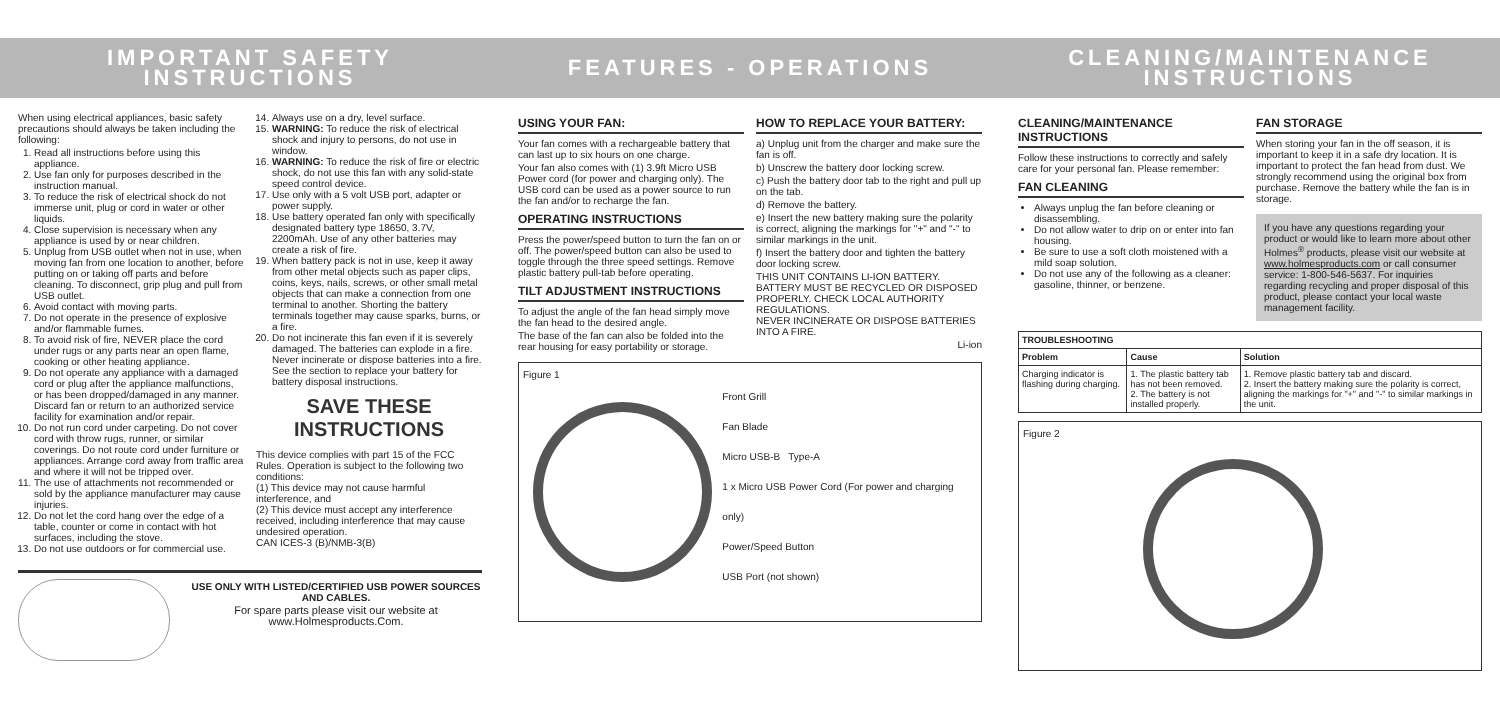IMPORTANT SAFETY INSTRUCTIONS
When using electrical appliances, basic safety precautions should always be taken including the following:
1. Read all instructions before using this appliance.
2. Use fan only for purposes described in the instruction manual.
3. To reduce the risk of electrical shock do not immerse unit, plug or cord in water or other liquids.
4. Close supervision is necessary when any appliance is used by or near children.
5. Unplug from USB outlet when not in use, when moving fan from one location to another, before putting on or taking off parts and before cleaning. To disconnect, grip plug and pull from USB outlet.
6. Avoid contact with moving parts.
7. Do not operate in the presence of explosive and/or flammable fumes.
8. To avoid risk of fire, NEVER place the cord under rugs or any parts near an open flame, cooking or other heating appliance.
9. Do not operate any appliance with a damaged cord or plug after the appliance malfunctions, or has been dropped/damaged in any manner. Discard fan or return to an authorized service facility for examination and/or repair.
10. Do not run cord under carpeting. Do not cover cord with throw rugs, runner, or similar coverings. Do not route cord under furniture or appliances. Arrange cord away from traffic area and where it will not be tripped over.
11. The use of attachments not recommended or sold by the appliance manufacturer may cause injuries.
12. Do not let the cord hang over the edge of a table, counter or come in contact with hot surfaces, including the stove.
13. Do not use outdoors or for commercial use.
14. Always use on a dry, level surface.
15. WARNING: To reduce the risk of electrical shock and injury to persons, do not use in window.
16. WARNING: To reduce the risk of fire or electric shock, do not use this fan with any solid-state speed control device.
17. Use only with a 5 volt USB port, adapter or power supply.
18. Use battery operated fan only with specifically designated battery type 18650, 3.7V, 2200mAh. Use of any other batteries may create a risk of fire.
19. When battery pack is not in use, keep it away from other metal objects such as paper clips, coins, keys, nails, screws, or other small metal objects that can make a connection from one terminal to another. Shorting the battery terminals together may cause sparks, burns, or a fire.
20. Do not incinerate this fan even if it is severely damaged. The batteries can explode in a fire. Never incinerate or dispose batteries into a fire. See the section to replace your battery for battery disposal instructions.
SAVE THESE
INSTRUCTIONS
This device complies with part 15 of the FCC Rules. Operation is subject to the following two conditions:
(1) This device may not cause harmful interference, and
(2) This device must accept any interference received, including interference that may cause undesired operation.
CAN ICES-3 (B)/NMB-3(B)
USE ONLY WITH LISTED/CERTIFIED USB POWER SOURCES AND CABLES.
For spare parts please visit our website at www.Holmesproducts.Com.
FEATURES - OPERATIONS
USING YOUR FAN:
Your fan comes with a rechargeable battery that can last up to six hours on one charge.
Your fan also comes with (1) 3.9ft Micro USB Power cord (for power and charging only). The USB cord can be used as a power source to run the fan and/or to recharge the fan.
OPERATING INSTRUCTIONS
Press the power/speed button to turn the fan on or off. The power/speed button can also be used to toggle through the three speed settings. Remove plastic battery pull-tab before operating.
TILT ADJUSTMENT INSTRUCTIONS
To adjust the angle of the fan head simply move the fan head to the desired angle.
The base of the fan can also be folded into the rear housing for easy portability or storage.
HOW TO REPLACE YOUR BATTERY:
a) Unplug unit from the charger and make sure the fan is off.
b) Unscrew the battery door locking screw.
c) Push the battery door tab to the right and pull up on the tab.
d) Remove the battery.
e) Insert the new battery making sure the polarity is correct, aligning the markings for "+" and "-" to similar markings in the unit.
f) Insert the battery door and tighten the battery door locking screw.
THIS UNIT CONTAINS LI-ION BATTERY. BATTERY MUST BE RECYCLED OR DISPOSED PROPERLY. CHECK LOCAL AUTHORITY REGULATIONS.
NEVER INCINERATE OR DISPOSE BATTERIES INTO A FIRE.
Li-ion
Figure 1
Front Grill
Fan Blade
Micro USB-B Type-A
1 x Micro USB Power Cord (For power and charging only)
Power/Speed Button
USB Port (not shown)
CLEANING/MAINTENANCE
INSTRUCTIONS
CLEANING/MAINTENANCE INSTRUCTIONS
Follow these instructions to correctly and safely care for your personal fan. Please remember:
FAN CLEANING
Always unplug the fan before cleaning or disassembling.
Do not allow water to drip on or enter into fan housing.
Be sure to use a soft cloth moistened with a mild soap solution.
Do not use any of the following as a cleaner: gasoline, thinner, or benzene.
FAN STORAGE
When storing your fan in the off season, it is important to keep it in a safe dry location. It is important to protect the fan head from dust. We strongly recommend using the original box from purchase. Remove the battery while the fan is in storage.
If you have any questions regarding your product or would like to learn more about other Holmes<sup>®</sup> products, please visit our website at www.holmesproducts.com or call consumer service: 1-800-546-5637. For inquiries regarding recycling and proper disposal of this product, please contact your local waste management facility.
| TROUBLESHOOTING | | |
| --- | --- | --- |
| Problem | Cause | Solution |
| Charging indicator is flashing during charging. | 1. The plastic battery tab has not been removed. 2. The battery is not installed properly. | 1. Remove plastic battery tab and discard. 2. Insert the battery making sure the polarity is correct, aligning the markings for "+" and "-" to similar markings in the unit. |
Figure 2